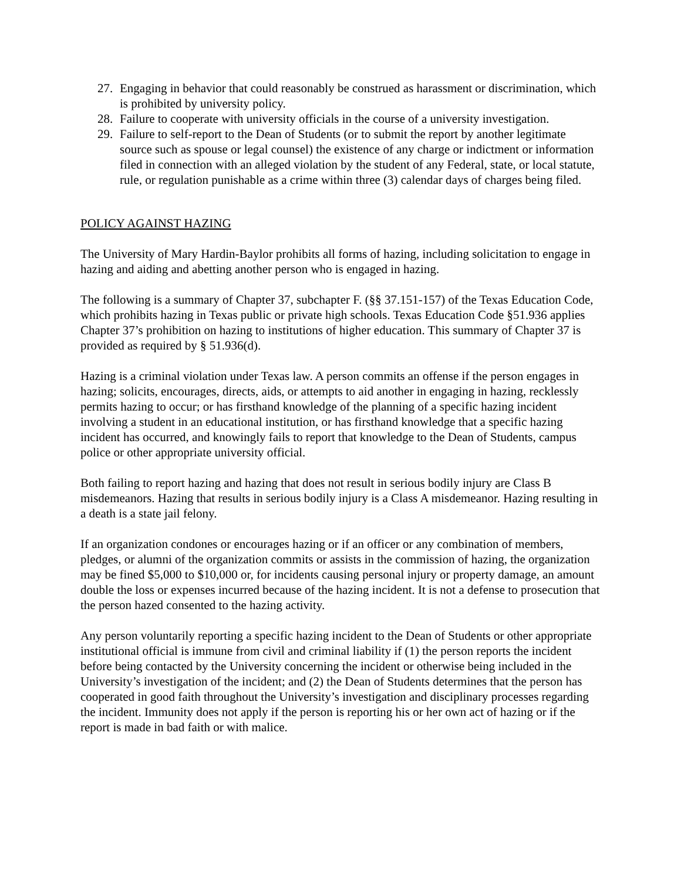27. Engaging in behavior that could reasonably be construed as harassment or discrimination, which is prohibited by university policy.
28. Failure to cooperate with university officials in the course of a university investigation.
29. Failure to self-report to the Dean of Students (or to submit the report by another legitimate source such as spouse or legal counsel) the existence of any charge or indictment or information filed in connection with an alleged violation by the student of any Federal, state, or local statute, rule, or regulation punishable as a crime within three (3) calendar days of charges being filed.
POLICY AGAINST HAZING
The University of Mary Hardin-Baylor prohibits all forms of hazing, including solicitation to engage in hazing and aiding and abetting another person who is engaged in hazing.
The following is a summary of Chapter 37, subchapter F. (§§ 37.151-157) of the Texas Education Code, which prohibits hazing in Texas public or private high schools. Texas Education Code §51.936 applies Chapter 37’s prohibition on hazing to institutions of higher education. This summary of Chapter 37 is provided as required by § 51.936(d).
Hazing is a criminal violation under Texas law. A person commits an offense if the person engages in hazing; solicits, encourages, directs, aids, or attempts to aid another in engaging in hazing, recklessly permits hazing to occur; or has firsthand knowledge of the planning of a specific hazing incident involving a student in an educational institution, or has firsthand knowledge that a specific hazing incident has occurred, and knowingly fails to report that knowledge to the Dean of Students, campus police or other appropriate university official.
Both failing to report hazing and hazing that does not result in serious bodily injury are Class B misdemeanors. Hazing that results in serious bodily injury is a Class A misdemeanor. Hazing resulting in a death is a state jail felony.
If an organization condones or encourages hazing or if an officer or any combination of members, pledges, or alumni of the organization commits or assists in the commission of hazing, the organization may be fined $5,000 to $10,000 or, for incidents causing personal injury or property damage, an amount double the loss or expenses incurred because of the hazing incident. It is not a defense to prosecution that the person hazed consented to the hazing activity.
Any person voluntarily reporting a specific hazing incident to the Dean of Students or other appropriate institutional official is immune from civil and criminal liability if (1) the person reports the incident before being contacted by the University concerning the incident or otherwise being included in the University’s investigation of the incident; and (2) the Dean of Students determines that the person has cooperated in good faith throughout the University’s investigation and disciplinary processes regarding the incident. Immunity does not apply if the person is reporting his or her own act of hazing or if the report is made in bad faith or with malice.